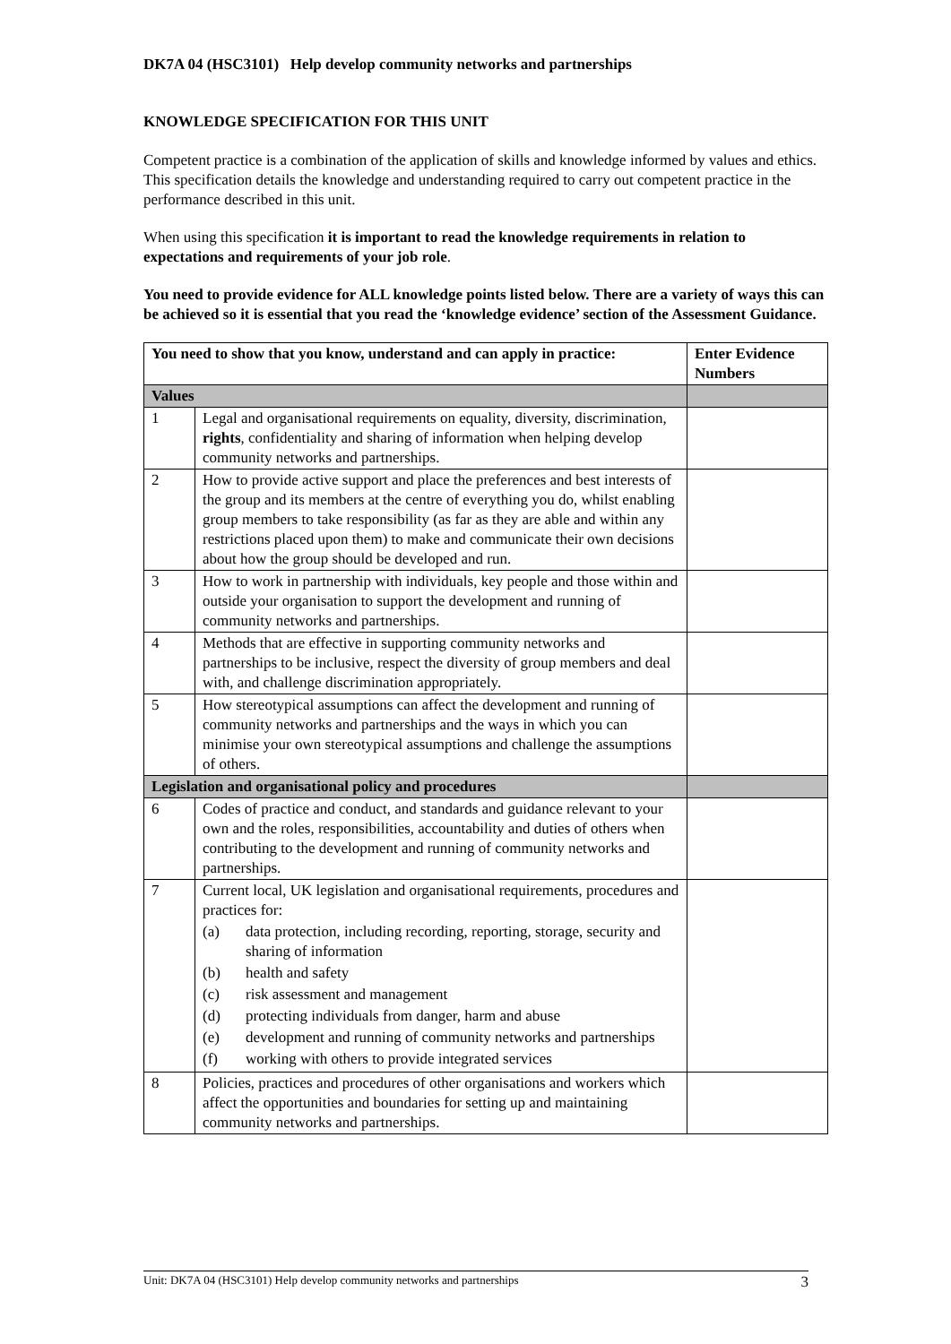DK7A 04 (HSC3101) Help develop community networks and partnerships
KNOWLEDGE SPECIFICATION FOR THIS UNIT
Competent practice is a combination of the application of skills and knowledge informed by values and ethics. This specification details the knowledge and understanding required to carry out competent practice in the performance described in this unit.
When using this specification it is important to read the knowledge requirements in relation to expectations and requirements of your job role.
You need to provide evidence for ALL knowledge points listed below. There are a variety of ways this can be achieved so it is essential that you read the ‘knowledge evidence’ section of the Assessment Guidance.
| You need to show that you know, understand and can apply in practice: | | Enter Evidence Numbers |
| --- | --- | --- |
| Values | | |
| 1 | Legal and organisational requirements on equality, diversity, discrimination, rights , confidentiality and sharing of information when helping develop community networks and partnerships. | |
| 2 | How to provide active support and place the preferences and best interests of the group and its members at the centre of everything you do, whilst enabling group members to take responsibility (as far as they are able and within any restrictions placed upon them) to make and communicate their own decisions about how the group should be developed and run. | |
| 3 | How to work in partnership with individuals, key people and those within and outside your organisation to support the development and running of community networks and partnerships. | |
| 4 | Methods that are effective in supporting community networks and partnerships to be inclusive, respect the diversity of group members and deal with, and challenge discrimination appropriately. | |
| 5 | How stereotypical assumptions can affect the development and running of community networks and partnerships and the ways in which you can minimise your own stereotypical assumptions and challenge the assumptions of others. | |
| Legislation and organisational policy and procedures | | |
| 6 | Codes of practice and conduct, and standards and guidance relevant to your own and the roles, responsibilities, accountability and duties of others when contributing to the development and running of community networks and partnerships. | |
| 7 | Current local, UK legislation and organisational requirements, procedures and practices for: (a) data protection, including recording, reporting, storage, security and sharing of information (b) health and safety (c) risk assessment and management (d) protecting individuals from danger, harm and abuse (e) development and running of community networks and partnerships (f) working with others to provide integrated services | |
| 8 | Policies, practices and procedures of other organisations and workers which affect the opportunities and boundaries for setting up and maintaining community networks and partnerships. | |
Unit: DK7A 04 (HSC3101) Help develop community networks and partnerships 3